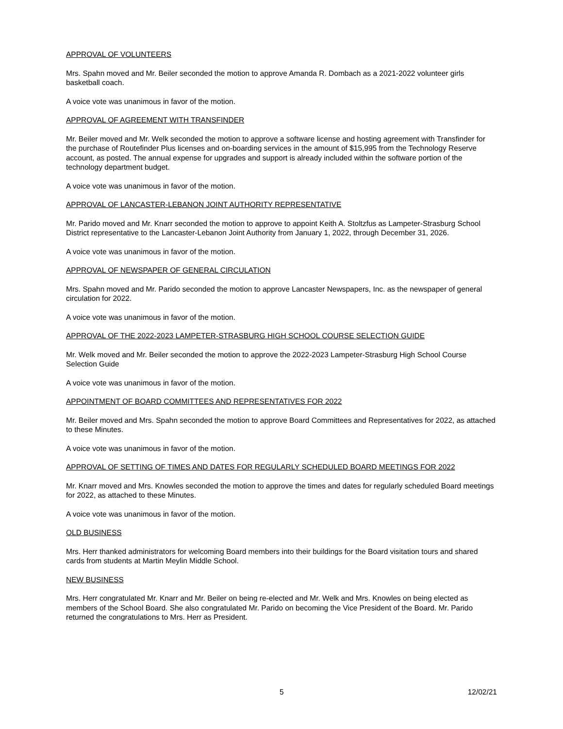APPROVAL OF VOLUNTEERS
Mrs. Spahn moved and Mr. Beiler seconded the motion to approve Amanda R. Dombach as a 2021-2022 volunteer girls basketball coach.
A voice vote was unanimous in favor of the motion.
APPROVAL OF AGREEMENT WITH TRANSFINDER
Mr. Beiler moved and Mr. Welk seconded the motion to approve a software license and hosting agreement with Transfinder for the purchase of Routefinder Plus licenses and on-boarding services in the amount of $15,995 from the Technology Reserve account, as posted. The annual expense for upgrades and support is already included within the software portion of the technology department budget.
A voice vote was unanimous in favor of the motion.
APPROVAL OF LANCASTER-LEBANON JOINT AUTHORITY REPRESENTATIVE
Mr. Parido moved and Mr. Knarr seconded the motion to approve to appoint Keith A. Stoltzfus as Lampeter-Strasburg School District representative to the Lancaster-Lebanon Joint Authority from January 1, 2022, through December 31, 2026.
A voice vote was unanimous in favor of the motion.
APPROVAL OF NEWSPAPER OF GENERAL CIRCULATION
Mrs. Spahn moved and Mr. Parido seconded the motion to approve Lancaster Newspapers, Inc. as the newspaper of general circulation for 2022.
A voice vote was unanimous in favor of the motion.
APPROVAL OF THE 2022-2023 LAMPETER-STRASBURG HIGH SCHOOL COURSE SELECTION GUIDE
Mr. Welk moved and Mr. Beiler seconded the motion to approve the 2022-2023 Lampeter-Strasburg High School Course Selection Guide
A voice vote was unanimous in favor of the motion.
APPOINTMENT OF BOARD COMMITTEES AND REPRESENTATIVES FOR 2022
Mr. Beiler moved and Mrs. Spahn seconded the motion to approve Board Committees and Representatives for 2022, as attached to these Minutes.
A voice vote was unanimous in favor of the motion.
APPROVAL OF SETTING OF TIMES AND DATES FOR REGULARLY SCHEDULED BOARD MEETINGS FOR 2022
Mr. Knarr moved and Mrs. Knowles seconded the motion to approve the times and dates for regularly scheduled Board meetings for 2022, as attached to these Minutes.
A voice vote was unanimous in favor of the motion.
OLD BUSINESS
Mrs. Herr thanked administrators for welcoming Board members into their buildings for the Board visitation tours and shared cards from students at Martin Meylin Middle School.
NEW BUSINESS
Mrs. Herr congratulated Mr. Knarr and Mr. Beiler on being re-elected and Mr. Welk and Mrs. Knowles on being elected as members of the School Board. She also congratulated Mr. Parido on becoming the Vice President of the Board. Mr. Parido returned the congratulations to Mrs. Herr as President.
5 12/02/21